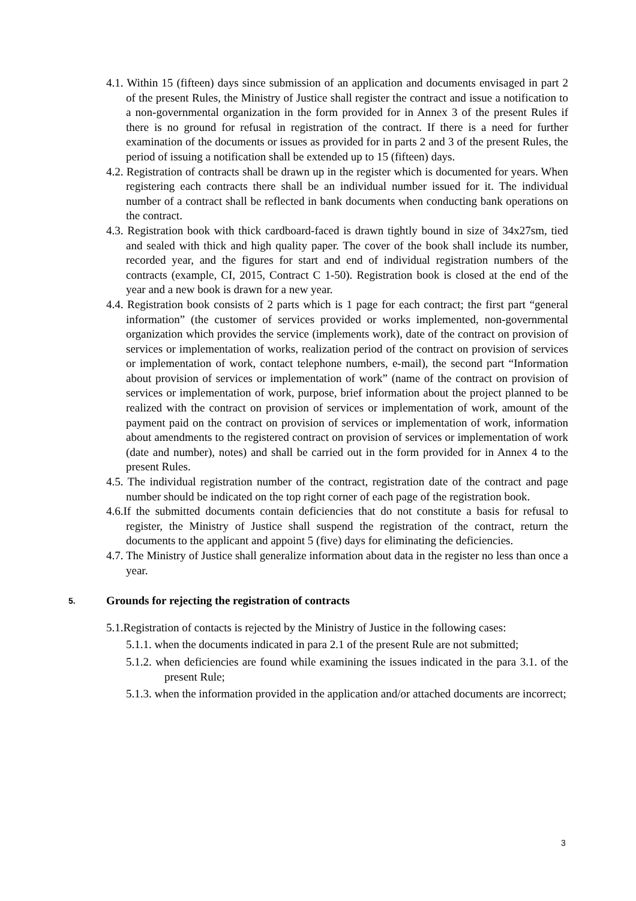4.1. Within 15 (fifteen) days since submission of an application and documents envisaged in part 2 of the present Rules, the Ministry of Justice shall register the contract and issue a notification to a non-governmental organization in the form provided for in Annex 3 of the present Rules if there is no ground for refusal in registration of the contract. If there is a need for further examination of the documents or issues as provided for in parts 2 and 3 of the present Rules, the period of issuing a notification shall be extended up to 15 (fifteen) days.
4.2. Registration of contracts shall be drawn up in the register which is documented for years. When registering each contracts there shall be an individual number issued for it. The individual number of a contract shall be reflected in bank documents when conducting bank operations on the contract.
4.3. Registration book with thick cardboard-faced is drawn tightly bound in size of 34x27sm, tied and sealed with thick and high quality paper. The cover of the book shall include its number, recorded year, and the figures for start and end of individual registration numbers of the contracts (example, CI, 2015, Contract C 1-50). Registration book is closed at the end of the year and a new book is drawn for a new year.
4.4. Registration book consists of 2 parts which is 1 page for each contract; the first part “general information” (the customer of services provided or works implemented, non-governmental organization which provides the service (implements work), date of the contract on provision of services or implementation of works, realization period of the contract on provision of services or implementation of work, contact telephone numbers, e-mail), the second part “Information about provision of services or implementation of work” (name of the contract on provision of services or implementation of work, purpose, brief information about the project planned to be realized with the contract on provision of services or implementation of work, amount of the payment paid on the contract on provision of services or implementation of work, information about amendments to the registered contract on provision of services or implementation of work (date and number), notes) and shall be carried out in the form provided for in Annex 4 to the present Rules.
4.5. The individual registration number of the contract, registration date of the contract and page number should be indicated on the top right corner of each page of the registration book.
4.6.If the submitted documents contain deficiencies that do not constitute a basis for refusal to register, the Ministry of Justice shall suspend the registration of the contract, return the documents to the applicant and appoint 5 (five) days for eliminating the deficiencies.
4.7. The Ministry of Justice shall generalize information about data in the register no less than once a year.
5. Grounds for rejecting the registration of contracts
5.1.Registration of contacts is rejected by the Ministry of Justice in the following cases:
5.1.1. when the documents indicated in para 2.1 of the present Rule are not submitted;
5.1.2. when deficiencies are found while examining the issues indicated in the para 3.1. of the present Rule;
5.1.3. when the information provided in the application and/or attached documents are incorrect;
3